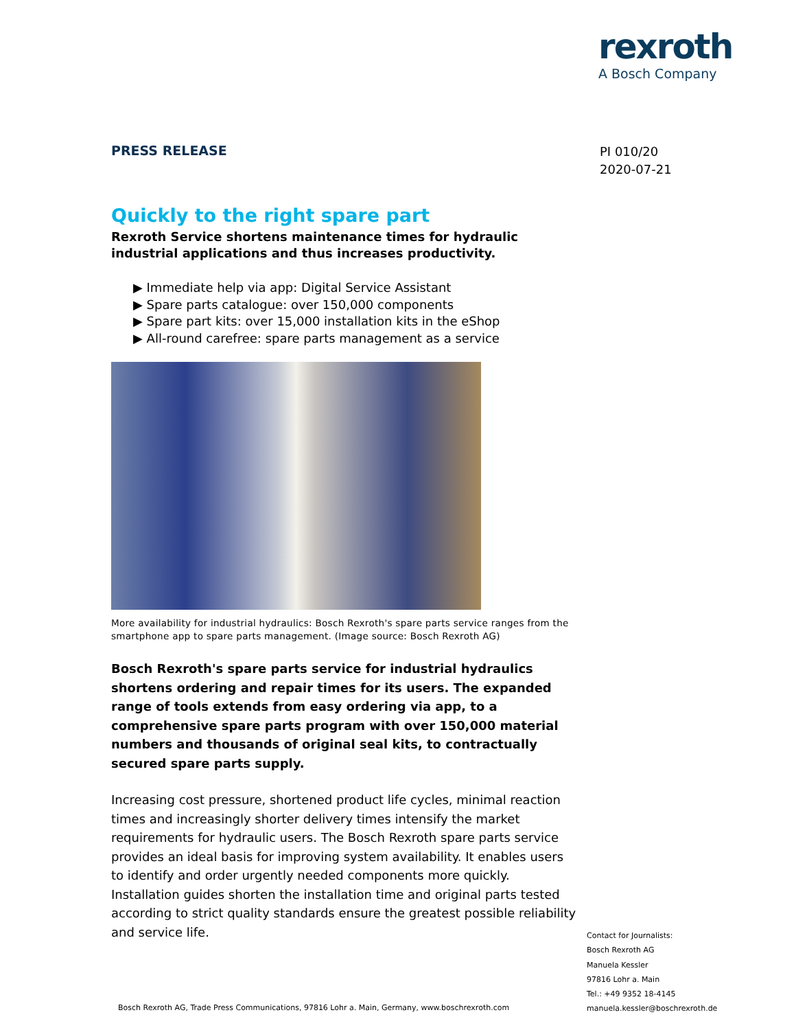rexroth
A Bosch Company
PI 010/20
2020-07-21
PRESS RELEASE
Quickly to the right spare part
Rexroth Service shortens maintenance times for hydraulic industrial applications and thus increases productivity.
▶ Immediate help via app: Digital Service Assistant
▶ Spare parts catalogue: over 150,000 components
▶ Spare part kits: over 15,000 installation kits in the eShop
▶ All-round carefree: spare parts management as a service
More availability for industrial hydraulics: Bosch Rexroth's spare parts service ranges from the smartphone app to spare parts management. (Image source: Bosch Rexroth AG)
Bosch Rexroth's spare parts service for industrial hydraulics shortens ordering and repair times for its users. The expanded range of tools extends from easy ordering via app, to a comprehensive spare parts program with over 150,000 material numbers and thousands of original seal kits, to contractually secured spare parts supply.
Increasing cost pressure, shortened product life cycles, minimal reaction times and increasingly shorter delivery times intensify the market requirements for hydraulic users. The Bosch Rexroth spare parts service provides an ideal basis for improving system availability. It enables users to identify and order urgently needed components more quickly. Installation guides shorten the installation time and original parts tested according to strict quality standards ensure the greatest possible reliability and service life.
Contact for Journalists:
Bosch Rexroth AG
Manuela Kessler
97816 Lohr a. Main
Tel.: +49 9352 18-4145
manuela.kessler@boschrexroth.de
Bosch Rexroth AG, Trade Press Communications, 97816 Lohr a. Main, Germany, www.boschrexroth.com